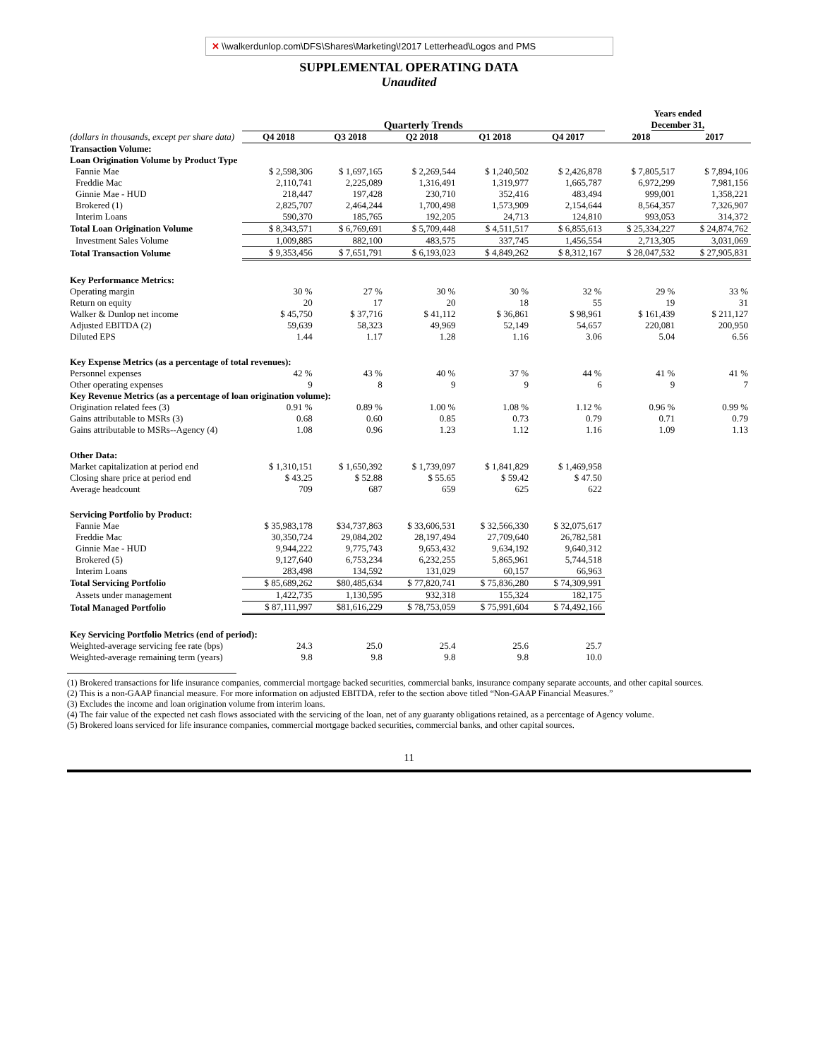✕ \\walkerdunlop.com\DFS\Shares\Marketing\!2017 Letterhead\Logos and PMS
SUPPLEMENTAL OPERATING DATA
Unaudited
| | Quarterly Trends | | | | | Years ended December 31, | |
| (dollars in thousands, except per share data) | Q4 2018 | Q3 2018 | Q2 2018 | Q1 2018 | Q4 2017 | 2018 | 2017 |
| Transaction Volume: | | | | | | | |
| Loan Origination Volume by Product Type | | | | | | | |
| Fannie Mae | $ 2,598,306 | $ 1,697,165 | $ 2,269,544 | $ 1,240,502 | $ 2,426,878 | $ 7,805,517 | $ 7,894,106 |
| Freddie Mac | 2,110,741 | 2,225,089 | 1,316,491 | 1,319,977 | 1,665,787 | 6,972,299 | 7,981,156 |
| Ginnie Mae - HUD | 218,447 | 197,428 | 230,710 | 352,416 | 483,494 | 999,001 | 1,358,221 |
| Brokered (1) | 2,825,707 | 2,464,244 | 1,700,498 | 1,573,909 | 2,154,644 | 8,564,357 | 7,326,907 |
| Interim Loans | 590,370 | 185,765 | 192,205 | 24,713 | 124,810 | 993,053 | 314,372 |
| Total Loan Origination Volume | $ 8,343,571 | $ 6,769,691 | $ 5,709,448 | $ 4,511,517 | $ 6,855,613 | $ 25,334,227 | $ 24,874,762 |
| Investment Sales Volume | 1,009,885 | 882,100 | 483,575 | 337,745 | 1,456,554 | 2,713,305 | 3,031,069 |
| Total Transaction Volume | $ 9,353,456 | $ 7,651,791 | $ 6,193,023 | $ 4,849,262 | $ 8,312,167 | $ 28,047,532 | $ 27,905,831 |
| Key Performance Metrics: | | | | | | | |
| Operating margin | 30 % | 27 % | 30 % | 30 % | 32 % | 29 % | 33 % |
| Return on equity | 20 | 17 | 20 | 18 | 55 | 19 | 31 |
| Walker & Dunlop net income | $ 45,750 | $ 37,716 | $ 41,112 | $ 36,861 | $ 98,961 | $ 161,439 | $ 211,127 |
| Adjusted EBITDA (2) | 59,639 | 58,323 | 49,969 | 52,149 | 54,657 | 220,081 | 200,950 |
| Diluted EPS | 1.44 | 1.17 | 1.28 | 1.16 | 3.06 | 5.04 | 6.56 |
| Key Expense Metrics (as a percentage of total revenues): | | | | | | | |
| Personnel expenses | 42 % | 43 % | 40 % | 37 % | 44 % | 41 % | 41 % |
| Other operating expenses | 9 | 8 | 9 | 9 | 6 | 9 | 7 |
| Key Revenue Metrics (as a percentage of loan origination volume): | | | | | | | |
| Origination related fees (3) | 0.91 % | 0.89 % | 1.00 % | 1.08 % | 1.12 % | 0.96 % | 0.99 % |
| Gains attributable to MSRs (3) | 0.68 | 0.60 | 0.85 | 0.73 | 0.79 | 0.71 | 0.79 |
| Gains attributable to MSRs--Agency (4) | 1.08 | 0.96 | 1.23 | 1.12 | 1.16 | 1.09 | 1.13 |
| Other Data: | | | | | | | |
| Market capitalization at period end | $ 1,310,151 | $ 1,650,392 | $ 1,739,097 | $ 1,841,829 | $ 1,469,958 | | |
| Closing share price at period end | $ 43.25 | $ 52.88 | $ 55.65 | $ 59.42 | $ 47.50 | | |
| Average headcount | 709 | 687 | 659 | 625 | 622 | | |
| Servicing Portfolio by Product: | | | | | | | |
| Fannie Mae | $ 35,983,178 | $34,737,863 | $ 33,606,531 | $ 32,566,330 | $ 32,075,617 | | |
| Freddie Mac | 30,350,724 | 29,084,202 | 28,197,494 | 27,709,640 | 26,782,581 | | |
| Ginnie Mae - HUD | 9,944,222 | 9,775,743 | 9,653,432 | 9,634,192 | 9,640,312 | | |
| Brokered (5) | 9,127,640 | 6,753,234 | 6,232,255 | 5,865,961 | 5,744,518 | | |
| Interim Loans | 283,498 | 134,592 | 131,029 | 60,157 | 66,963 | | |
| Total Servicing Portfolio | $ 85,689,262 | $80,485,634 | $ 77,820,741 | $ 75,836,280 | $ 74,309,991 | | |
| Assets under management | 1,422,735 | 1,130,595 | 932,318 | 155,324 | 182,175 | | |
| Total Managed Portfolio | $ 87,111,997 | $81,616,229 | $ 78,753,059 | $ 75,991,604 | $ 74,492,166 | | |
| Key Servicing Portfolio Metrics (end of period): | | | | | | | |
| Weighted-average servicing fee rate (bps) | 24.3 | 25.0 | 25.4 | 25.6 | 25.7 | | |
| Weighted-average remaining term (years) | 9.8 | 9.8 | 9.8 | 9.8 | 10.0 | | |
(1) Brokered transactions for life insurance companies, commercial mortgage backed securities, commercial banks, insurance company separate accounts, and other capital sources.
(2) This is a non-GAAP financial measure. For more information on adjusted EBITDA, refer to the section above titled “Non-GAAP Financial Measures.”
(3) Excludes the income and loan origination volume from interim loans.
(4) The fair value of the expected net cash flows associated with the servicing of the loan, net of any guaranty obligations retained, as a percentage of Agency volume.
(5) Brokered loans serviced for life insurance companies, commercial mortgage backed securities, commercial banks, and other capital sources.
11